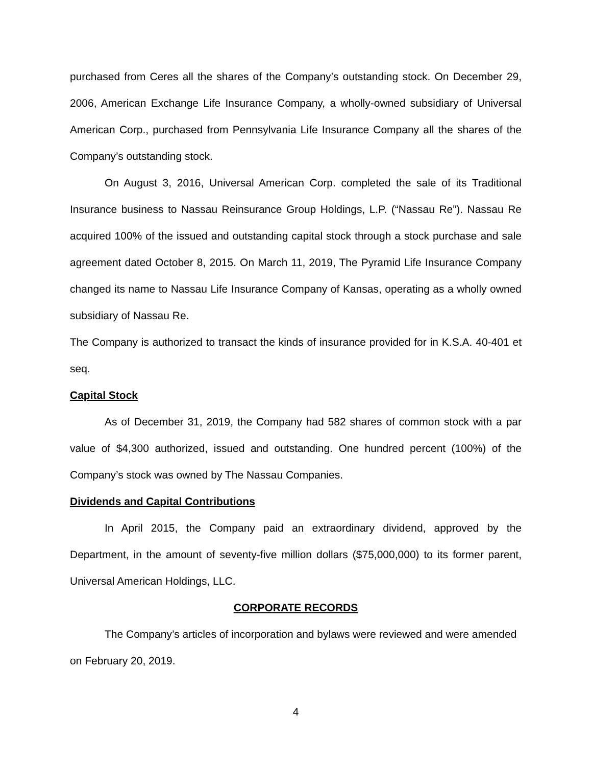purchased from Ceres all the shares of the Company’s outstanding stock. On December 29, 2006, American Exchange Life Insurance Company, a wholly-owned subsidiary of Universal American Corp., purchased from Pennsylvania Life Insurance Company all the shares of the Company’s outstanding stock.
On August 3, 2016, Universal American Corp. completed the sale of its Traditional Insurance business to Nassau Reinsurance Group Holdings, L.P. (“Nassau Re”). Nassau Re acquired 100% of the issued and outstanding capital stock through a stock purchase and sale agreement dated October 8, 2015. On March 11, 2019, The Pyramid Life Insurance Company changed its name to Nassau Life Insurance Company of Kansas, operating as a wholly owned subsidiary of Nassau Re.
The Company is authorized to transact the kinds of insurance provided for in K.S.A. 40-401 et seq.
Capital Stock
As of December 31, 2019, the Company had 582 shares of common stock with a par value of $4,300 authorized, issued and outstanding. One hundred percent (100%) of the Company’s stock was owned by The Nassau Companies.
Dividends and Capital Contributions
In April 2015, the Company paid an extraordinary dividend, approved by the Department, in the amount of seventy-five million dollars ($75,000,000) to its former parent, Universal American Holdings, LLC.
CORPORATE RECORDS
The Company’s articles of incorporation and bylaws were reviewed and were amended on February 20, 2019.
4